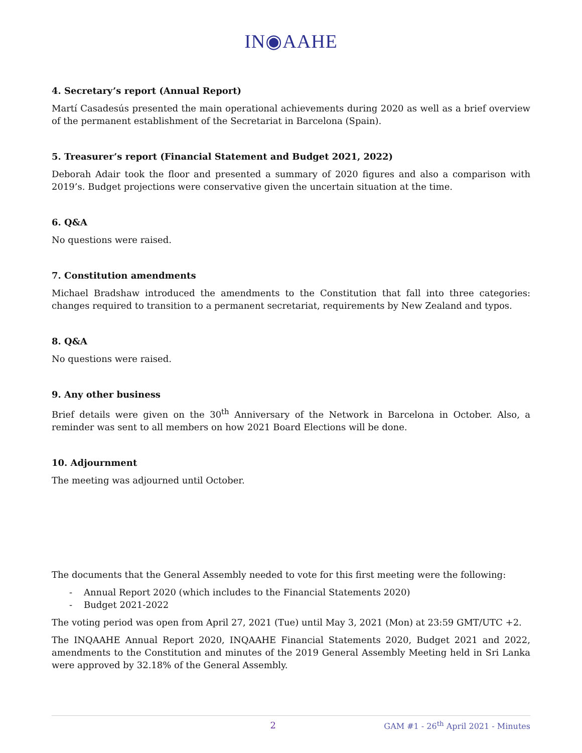IN◉AAHE
4. Secretary’s report (Annual Report)
Martí Casadesús presented the main operational achievements during 2020 as well as a brief overview of the permanent establishment of the Secretariat in Barcelona (Spain).
5. Treasurer’s report (Financial Statement and Budget 2021, 2022)
Deborah Adair took the floor and presented a summary of 2020 figures and also a comparison with 2019’s. Budget projections were conservative given the uncertain situation at the time.
6. Q&A
No questions were raised.
7. Constitution amendments
Michael Bradshaw introduced the amendments to the Constitution that fall into three categories: changes required to transition to a permanent secretariat, requirements by New Zealand and typos.
8. Q&A
No questions were raised.
9. Any other business
Brief details were given on the 30<sup>th</sup> Anniversary of the Network in Barcelona in October. Also, a reminder was sent to all members on how 2021 Board Elections will be done.
10. Adjournment
The meeting was adjourned until October.
The documents that the General Assembly needed to vote for this first meeting were the following:
- Annual Report 2020 (which includes to the Financial Statements 2020)
- Budget 2021-2022
The voting period was open from April 27, 2021 (Tue) until May 3, 2021 (Mon) at 23:59 GMT/UTC +2.
The INQAAHE Annual Report 2020, INQAAHE Financial Statements 2020, Budget 2021 and 2022, amendments to the Constitution and minutes of the 2019 General Assembly Meeting held in Sri Lanka were approved by 32.18% of the General Assembly.
2 GAM #1 - 26<sup>th</sup> April 2021 - Minutes